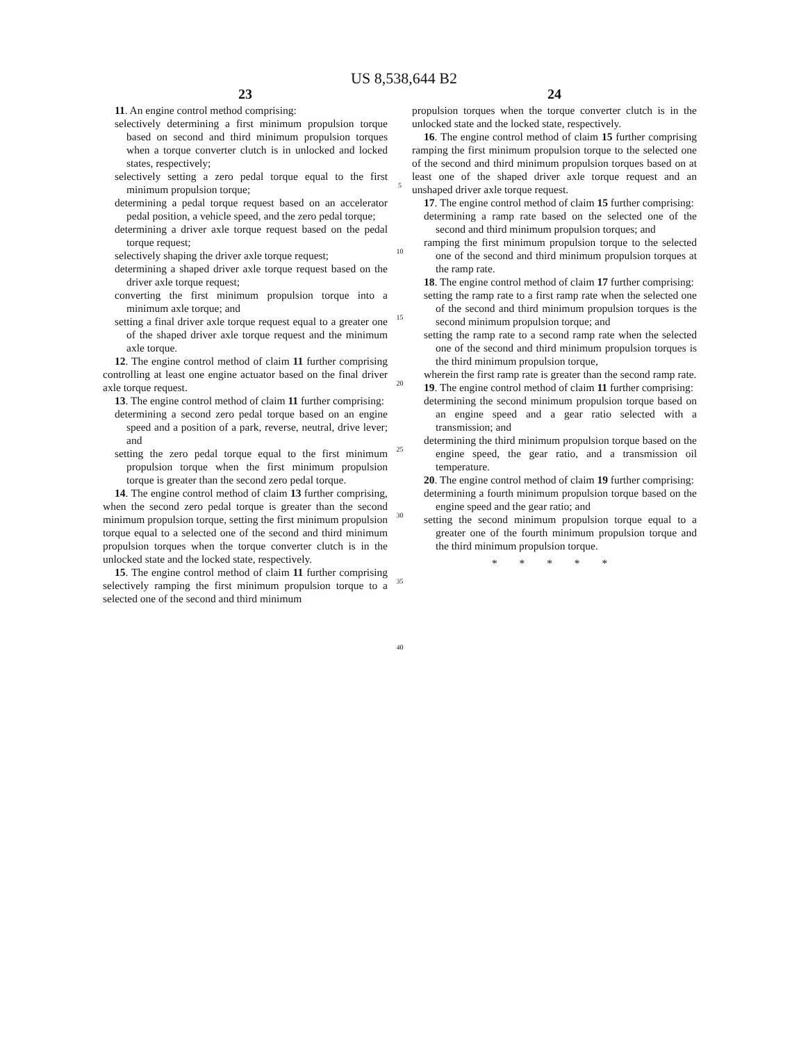US 8,538,644 B2
23
11. An engine control method comprising:
selectively determining a first minimum propulsion torque based on second and third minimum propulsion torques when a torque converter clutch is in unlocked and locked states, respectively;
selectively setting a zero pedal torque equal to the first minimum propulsion torque;
determining a pedal torque request based on an accelerator pedal position, a vehicle speed, and the zero pedal torque;
determining a driver axle torque request based on the pedal torque request;
selectively shaping the driver axle torque request;
determining a shaped driver axle torque request based on the driver axle torque request;
converting the first minimum propulsion torque into a minimum axle torque; and
setting a final driver axle torque request equal to a greater one of the shaped driver axle torque request and the minimum axle torque.
12. The engine control method of claim 11 further comprising controlling at least one engine actuator based on the final driver axle torque request.
13. The engine control method of claim 11 further comprising:
determining a second zero pedal torque based on an engine speed and a position of a park, reverse, neutral, drive lever; and
setting the zero pedal torque equal to the first minimum propulsion torque when the first minimum propulsion torque is greater than the second zero pedal torque.
14. The engine control method of claim 13 further comprising, when the second zero pedal torque is greater than the second minimum propulsion torque, setting the first minimum propulsion torque equal to a selected one of the second and third minimum propulsion torques when the torque converter clutch is in the unlocked state and the locked state, respectively.
15. The engine control method of claim 11 further comprising selectively ramping the first minimum propulsion torque to a selected one of the second and third minimum
5
10
15
20
25
30
35
40
24
propulsion torques when the torque converter clutch is in the unlocked state and the locked state, respectively.
16. The engine control method of claim 15 further comprising ramping the first minimum propulsion torque to the selected one of the second and third minimum propulsion torques based on at least one of the shaped driver axle torque request and an unshaped driver axle torque request.
17. The engine control method of claim 15 further comprising:
determining a ramp rate based on the selected one of the second and third minimum propulsion torques; and
ramping the first minimum propulsion torque to the selected one of the second and third minimum propulsion torques at the ramp rate.
18. The engine control method of claim 17 further comprising:
setting the ramp rate to a first ramp rate when the selected one of the second and third minimum propulsion torques is the second minimum propulsion torque; and
setting the ramp rate to a second ramp rate when the selected one of the second and third minimum propulsion torques is the third minimum propulsion torque,
wherein the first ramp rate is greater than the second ramp rate.
19. The engine control method of claim 11 further comprising:
determining the second minimum propulsion torque based on an engine speed and a gear ratio selected with a transmission; and
determining the third minimum propulsion torque based on the engine speed, the gear ratio, and a transmission oil temperature.
20. The engine control method of claim 19 further comprising:
determining a fourth minimum propulsion torque based on the engine speed and the gear ratio; and
setting the second minimum propulsion torque equal to a greater one of the fourth minimum propulsion torque and the third minimum propulsion torque.
* * * * *